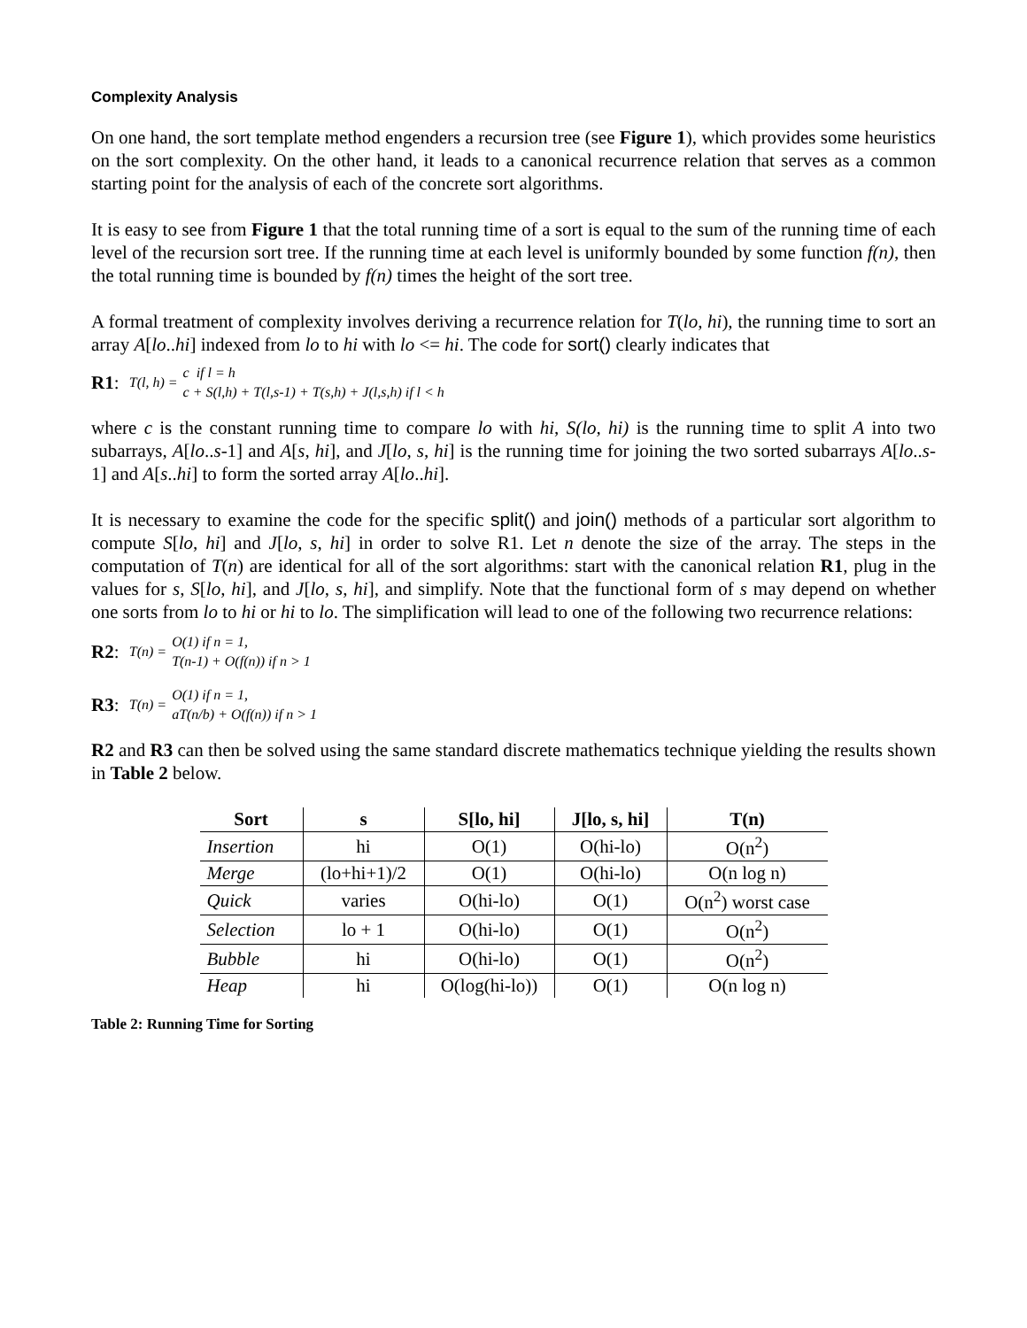Complexity Analysis
On one hand, the sort template method engenders a recursion tree (see Figure 1), which provides some heuristics on the sort complexity. On the other hand, it leads to a canonical recurrence relation that serves as a common starting point for the analysis of each of the concrete sort algorithms.
It is easy to see from Figure 1 that the total running time of a sort is equal to the sum of the running time of each level of the recursion sort tree. If the running time at each level is uniformly bounded by some function f(n), then the total running time is bounded by f(n) times the height of the sort tree.
A formal treatment of complexity involves deriving a recurrence relation for T(lo, hi), the running time to sort an array A[lo..hi] indexed from lo to hi with lo <= hi. The code for sort() clearly indicates that
R1: T(l, h) = c if l = h
c + S(l,h) + T(l,s-1) + T(s,h) + J(l,s,h) if l < h
where c is the constant running time to compare lo with hi, S(lo, hi) is the running time to split A into two subarrays, A[lo..s-1] and A[s, hi], and J[lo, s, hi] is the running time for joining the two sorted subarrays A[lo..s-1] and A[s..hi] to form the sorted array A[lo..hi].
It is necessary to examine the code for the specific split() and join() methods of a particular sort algorithm to compute S[lo, hi] and J[lo, s, hi] in order to solve R1. Let n denote the size of the array. The steps in the computation of T(n) are identical for all of the sort algorithms: start with the canonical relation R1, plug in the values for s, S[lo, hi], and J[lo, s, hi], and simplify. Note that the functional form of s may depend on whether one sorts from lo to hi or hi to lo. The simplification will lead to one of the following two recurrence relations:
R2: T(n) = O(1) if n = 1,
T(n-1) + O(f(n)) if n > 1
R3: T(n) = O(1) if n = 1,
aT(n/b) + O(f(n)) if n > 1
R2 and R3 can then be solved using the same standard discrete mathematics technique yielding the results shown in Table 2 below.
| Sort | s | S[lo, hi] | J[lo, s, hi] | T(n) |
| --- | --- | --- | --- | --- |
| Insertion | hi | O(1) | O(hi-lo) | O(n<sup>2</sup>) |
| Merge | (lo+hi+1)/2 | O(1) | O(hi-lo) | O(n log n) |
| Quick | varies | O(hi-lo) | O(1) | O(n<sup>2</sup>) worst case |
| Selection | lo + 1 | O(hi-lo) | O(1) | O(n<sup>2</sup>) |
| Bubble | hi | O(hi-lo) | O(1) | O(n<sup>2</sup>) |
| Heap | hi | O(log(hi-lo)) | O(1) | O(n log n) |
Table 2: Running Time for Sorting